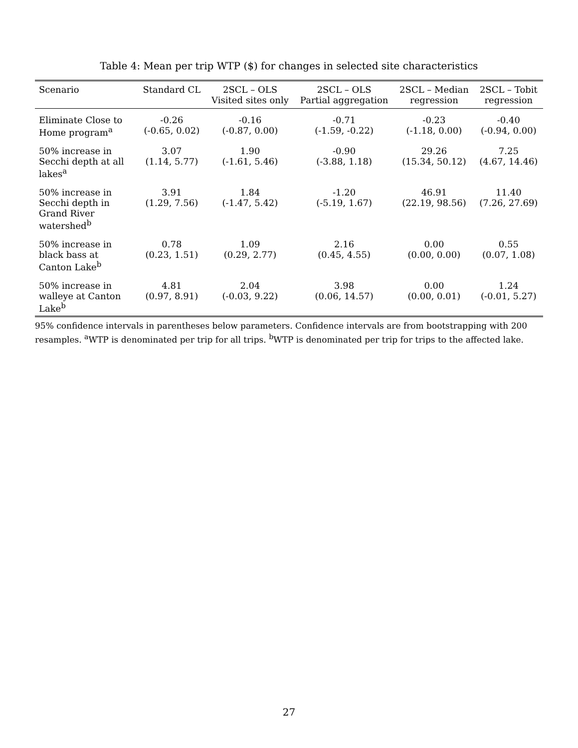Table 4: Mean per trip WTP ($) for changes in selected site characteristics
| Scenario | Standard CL | 2SCL – OLS Visited sites only | 2SCL – OLS Partial aggregation | 2SCL – Median regression | 2SCL – Tobit regression |
| --- | --- | --- | --- | --- | --- |
| Eliminate Close to Home program<sup>a</sup> | -0.26 (-0.65, 0.02) | -0.16 (-0.87, 0.00) | -0.71 (-1.59, -0.22) | -0.23 (-1.18, 0.00) | -0.40 (-0.94, 0.00) |
| 50% increase in Secchi depth at all lakes<sup>a</sup> | 3.07 (1.14, 5.77) | 1.90 (-1.61, 5.46) | -0.90 (-3.88, 1.18) | 29.26 (15.34, 50.12) | 7.25 (4.67, 14.46) |
| 50% increase in Secchi depth in Grand River watershed<sup>b</sup> | 3.91 (1.29, 7.56) | 1.84 (-1.47, 5.42) | -1.20 (-5.19, 1.67) | 46.91 (22.19, 98.56) | 11.40 (7.26, 27.69) |
| 50% increase in black bass at Canton Lake<sup>b</sup> | 0.78 (0.23, 1.51) | 1.09 (0.29, 2.77) | 2.16 (0.45, 4.55) | 0.00 (0.00, 0.00) | 0.55 (0.07, 1.08) |
| 50% increase in walleye at Canton Lake<sup>b</sup> | 4.81 (0.97, 8.91) | 2.04 (-0.03, 9.22) | 3.98 (0.06, 14.57) | 0.00 (0.00, 0.01) | 1.24 (-0.01, 5.27) |
95% confidence intervals in parentheses below parameters. Confidence intervals are from bootstrapping with 200 resamples. <sup>a</sup>WTP is denominated per trip for all trips. <sup>b</sup>WTP is denominated per trip for trips to the affected lake.
27